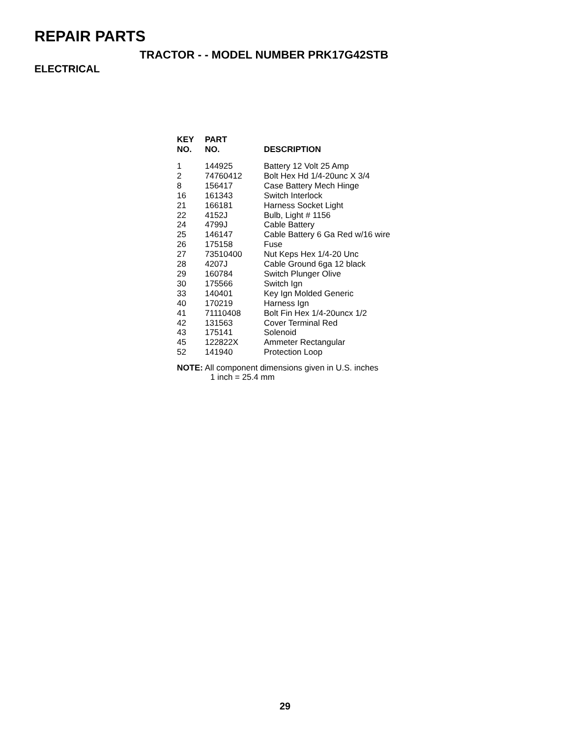REPAIR PARTS
TRACTOR - - MODEL NUMBER PRK17G42STB
ELECTRICAL
| KEY NO. | PART NO. | DESCRIPTION |
| --- | --- | --- |
| 1 | 144925 | Battery 12 Volt 25 Amp |
| 2 | 74760412 | Bolt Hex Hd 1/4-20unc X 3/4 |
| 8 | 156417 | Case Battery Mech Hinge |
| 16 | 161343 | Switch Interlock |
| 21 | 166181 | Harness Socket Light |
| 22 | 4152J | Bulb, Light # 1156 |
| 24 | 4799J | Cable Battery |
| 25 | 146147 | Cable Battery 6 Ga Red w/16 wire |
| 26 | 175158 | Fuse |
| 27 | 73510400 | Nut Keps Hex 1/4-20 Unc |
| 28 | 4207J | Cable Ground 6ga 12 black |
| 29 | 160784 | Switch Plunger Olive |
| 30 | 175566 | Switch Ign |
| 33 | 140401 | Key Ign Molded Generic |
| 40 | 170219 | Harness Ign |
| 41 | 71110408 | Bolt Fin Hex 1/4-20uncx 1/2 |
| 42 | 131563 | Cover Terminal Red |
| 43 | 175141 | Solenoid |
| 45 | 122822X | Ammeter Rectangular |
| 52 | 141940 | Protection Loop |
NOTE: All component dimensions given in U.S. inches
1 inch = 25.4 mm
29